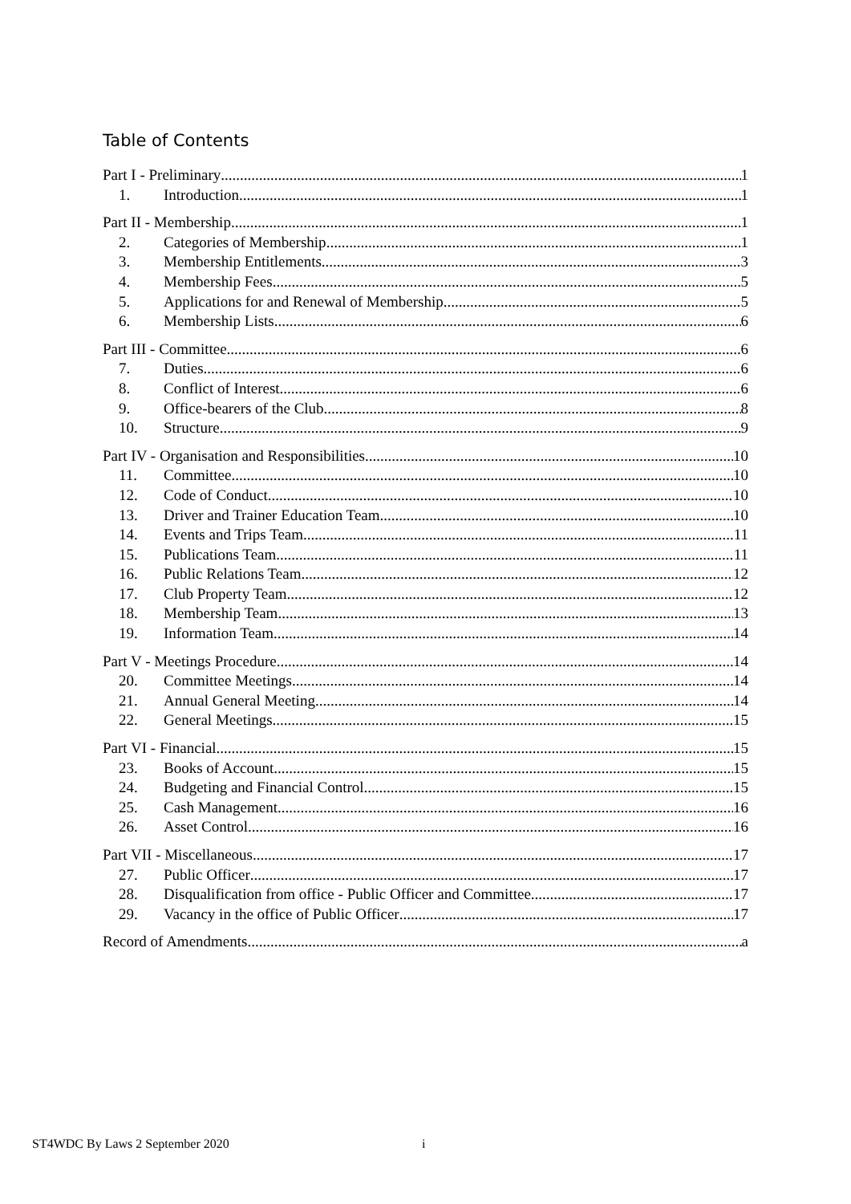Table of Contents
Part I - Preliminary 1
1. Introduction 1
Part II - Membership 1
2. Categories of Membership 1
3. Membership Entitlements 3
4. Membership Fees 5
5. Applications for and Renewal of Membership 5
6. Membership Lists 6
Part III - Committee 6
7. Duties 6
8. Conflict of Interest 6
9. Office-bearers of the Club 8
10. Structure 9
Part IV - Organisation and Responsibilities 10
11. Committee 10
12. Code of Conduct 10
13. Driver and Trainer Education Team 10
14. Events and Trips Team 11
15. Publications Team 11
16. Public Relations Team 12
17. Club Property Team 12
18. Membership Team 13
19. Information Team 14
Part V - Meetings Procedure 14
20. Committee Meetings 14
21. Annual General Meeting 14
22. General Meetings 15
Part VI - Financial 15
23. Books of Account 15
24. Budgeting and Financial Control 15
25. Cash Management 16
26. Asset Control 16
Part VII - Miscellaneous 17
27. Public Officer 17
28. Disqualification from office - Public Officer and Committee 17
29. Vacancy in the office of Public Officer 17
Record of Amendments a
ST4WDC By Laws 2 September 2020
i